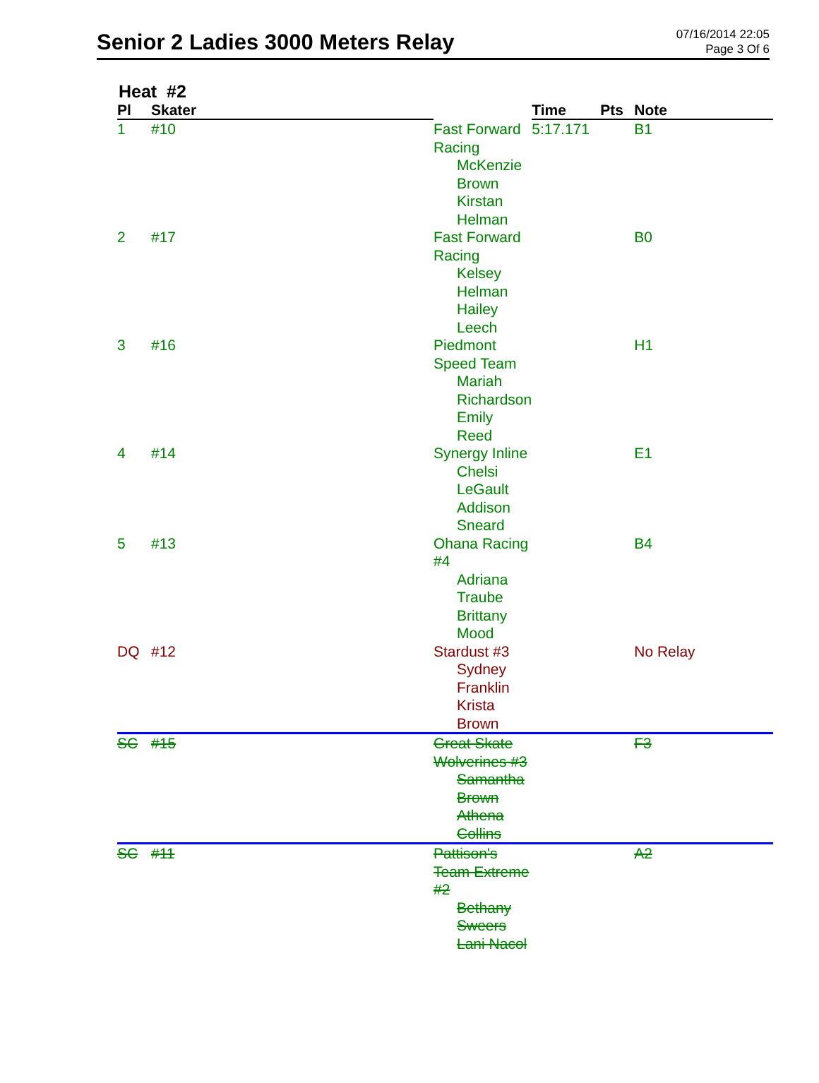Senior 2 Ladies 3000 Meters Relay
07/16/2014 22:05
Page 3 Of 6
Heat #2
| Pl | Skater | | Time | Pts | Note |
| --- | --- | --- | --- | --- | --- |
| 1 | #10 | Fast Forward Racing McKenzie Brown Kirstan Helman | 5:17.171 | | B1 |
| 2 | #17 | Fast Forward Racing Kelsey Helman Hailey Leech | | | B0 |
| 3 | #16 | Piedmont Speed Team Mariah Richardson Emily Reed | | | H1 |
| 4 | #14 | Synergy Inline Chelsi LeGault Addison Sneard | | | E1 |
| 5 | #13 | Ohana Racing #4 Adriana Traube Brittany Mood | | | B4 |
| DQ | #12 | Stardust #3 Sydney Franklin Krista Brown | | | No Relay |
| SC | #15 | Great Skate Wolverines #3 Samantha Brown Athena Collins | | | F3 |
| SC | #11 | Pattison's Team Extreme #2 Bethany Sweers Lani Nacol | | | A2 |